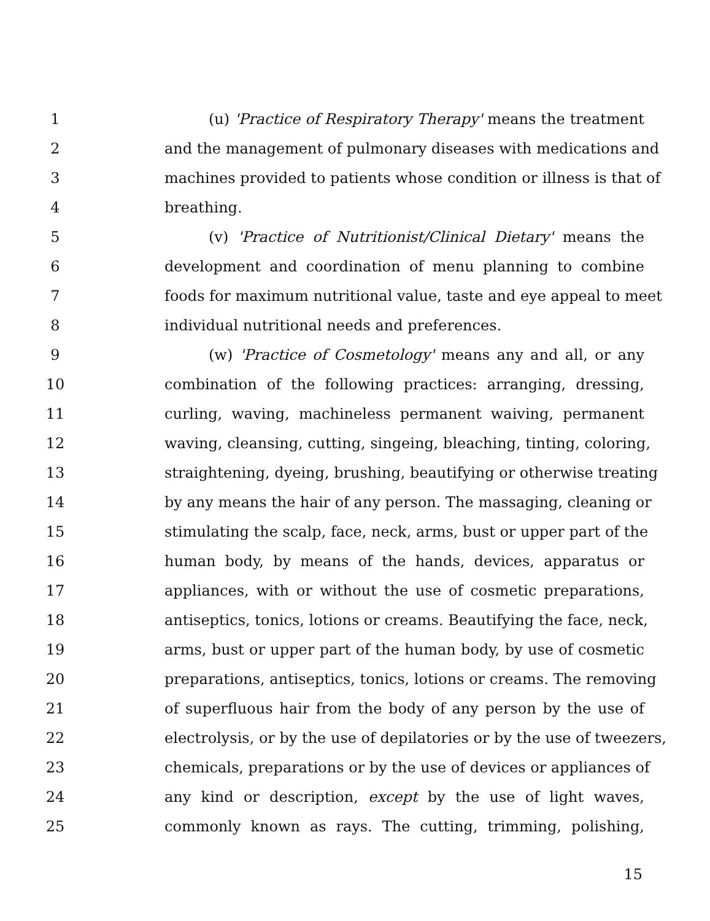1 (u) 'Practice of Respiratory Therapy' means the treatment
2 and the management of pulmonary diseases with medications and
3 machines provided to patients whose condition or illness is that of
4 breathing.
5 (v) 'Practice of Nutritionist/Clinical Dietary' means the
6 development and coordination of menu planning to combine
7 foods for maximum nutritional value, taste and eye appeal to meet
8 individual nutritional needs and preferences.
9 (w) 'Practice of Cosmetology' means any and all, or any
10 combination of the following practices: arranging, dressing,
11 curling, waving, machineless permanent waiving, permanent
12 waving, cleansing, cutting, singeing, bleaching, tinting, coloring,
13 straightening, dyeing, brushing, beautifying or otherwise treating
14 by any means the hair of any person. The massaging, cleaning or
15 stimulating the scalp, face, neck, arms, bust or upper part of the
16 human body, by means of the hands, devices, apparatus or
17 appliances, with or without the use of cosmetic preparations,
18 antiseptics, tonics, lotions or creams. Beautifying the face, neck,
19 arms, bust or upper part of the human body, by use of cosmetic
20 preparations, antiseptics, tonics, lotions or creams. The removing
21 of superfluous hair from the body of any person by the use of
22 electrolysis, or by the use of depilatories or by the use of tweezers,
23 chemicals, preparations or by the use of devices or appliances of
24 any kind or description, except by the use of light waves,
25 commonly known as rays. The cutting, trimming, polishing,
15